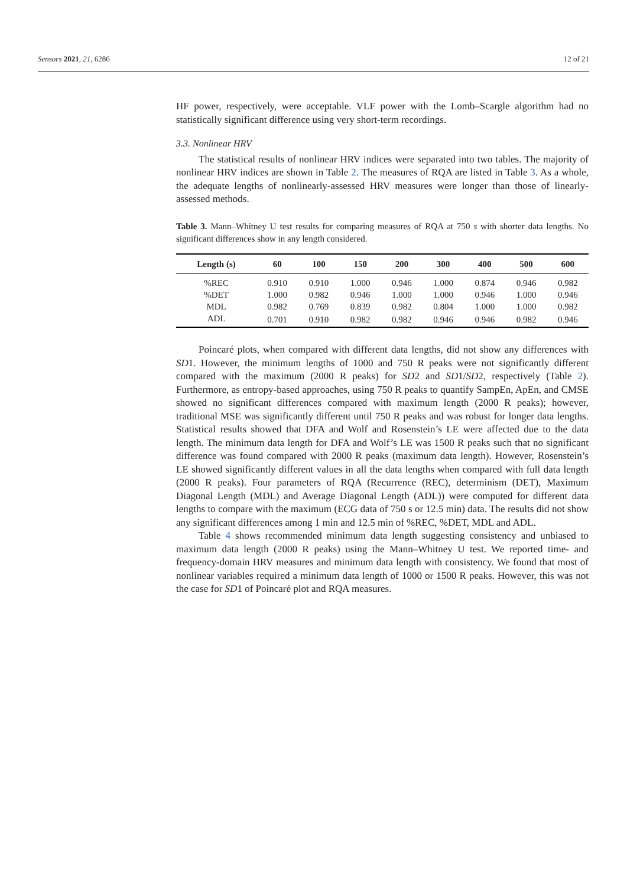Sensors 2021, 21, 6286 12 of 21
HF power, respectively, were acceptable. VLF power with the Lomb–Scargle algorithm had no statistically significant difference using very short-term recordings.
3.3. Nonlinear HRV
The statistical results of nonlinear HRV indices were separated into two tables. The majority of nonlinear HRV indices are shown in Table 2. The measures of RQA are listed in Table 3. As a whole, the adequate lengths of nonlinearly-assessed HRV measures were longer than those of linearly-assessed methods.
Table 3. Mann–Whitney U test results for comparing measures of RQA at 750 s with shorter data lengths. No significant differences show in any length considered.
| Length (s) | 60 | 100 | 150 | 200 | 300 | 400 | 500 | 600 |
| --- | --- | --- | --- | --- | --- | --- | --- | --- |
| %REC | 0.910 | 0.910 | 1.000 | 0.946 | 1.000 | 0.874 | 0.946 | 0.982 |
| %DET | 1.000 | 0.982 | 0.946 | 1.000 | 1.000 | 0.946 | 1.000 | 0.946 |
| MDL | 0.982 | 0.769 | 0.839 | 0.982 | 0.804 | 1.000 | 1.000 | 0.982 |
| ADL | 0.701 | 0.910 | 0.982 | 0.982 | 0.946 | 0.946 | 0.982 | 0.946 |
Poincaré plots, when compared with different data lengths, did not show any differences with SD1. However, the minimum lengths of 1000 and 750 R peaks were not significantly different compared with the maximum (2000 R peaks) for SD2 and SD1/SD2, respectively (Table 2). Furthermore, as entropy-based approaches, using 750 R peaks to quantify SampEn, ApEn, and CMSE showed no significant differences compared with maximum length (2000 R peaks); however, traditional MSE was significantly different until 750 R peaks and was robust for longer data lengths. Statistical results showed that DFA and Wolf and Rosenstein’s LE were affected due to the data length. The minimum data length for DFA and Wolf’s LE was 1500 R peaks such that no significant difference was found compared with 2000 R peaks (maximum data length). However, Rosenstein’s LE showed significantly different values in all the data lengths when compared with full data length (2000 R peaks). Four parameters of RQA (Recurrence (REC), determinism (DET), Maximum Diagonal Length (MDL) and Average Diagonal Length (ADL)) were computed for different data lengths to compare with the maximum (ECG data of 750 s or 12.5 min) data. The results did not show any significant differences among 1 min and 12.5 min of %REC, %DET, MDL and ADL.
Table 4 shows recommended minimum data length suggesting consistency and unbiased to maximum data length (2000 R peaks) using the Mann–Whitney U test. We reported time- and frequency-domain HRV measures and minimum data length with consistency. We found that most of nonlinear variables required a minimum data length of 1000 or 1500 R peaks. However, this was not the case for SD1 of Poincaré plot and RQA measures.